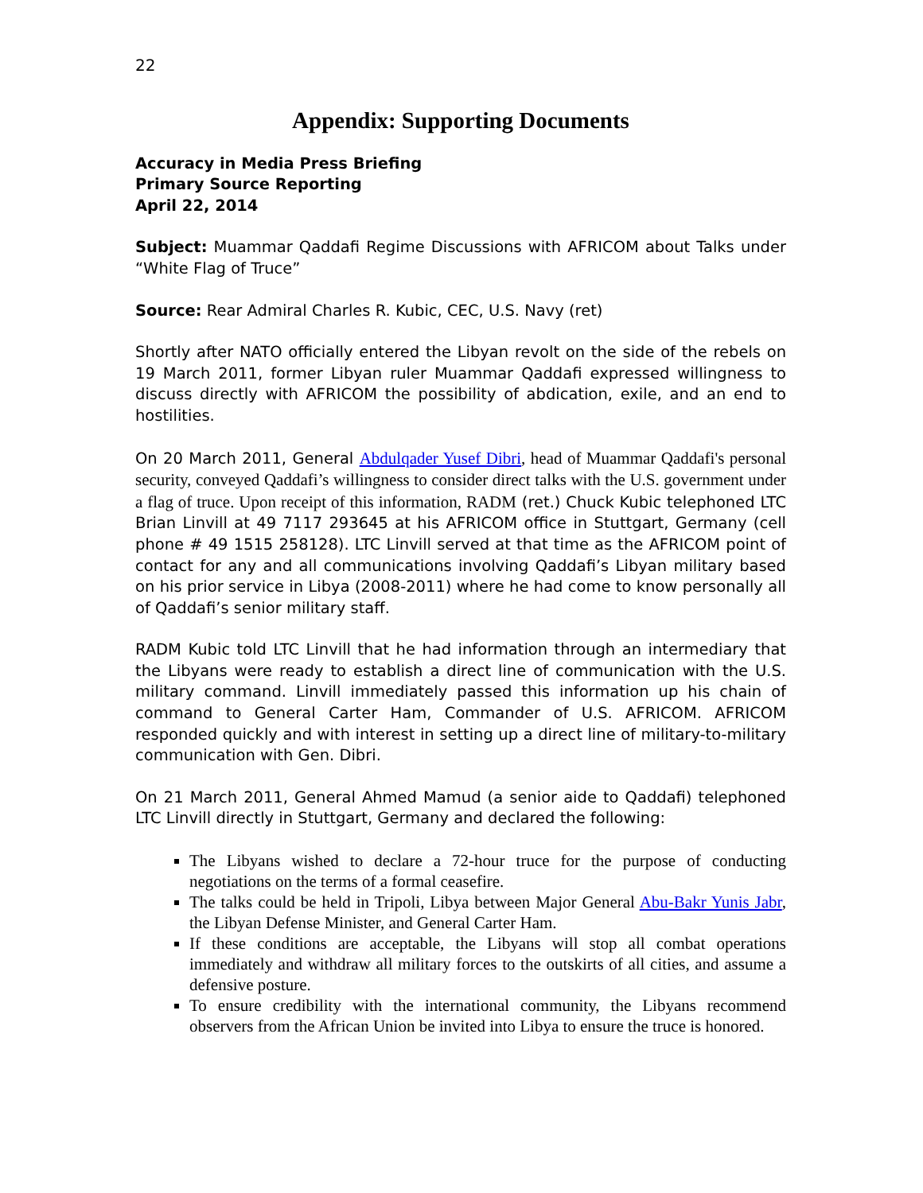22
Appendix: Supporting Documents
Accuracy in Media Press Briefing
Primary Source Reporting
April 22, 2014
Subject: Muammar Qaddafi Regime Discussions with AFRICOM about Talks under “White Flag of Truce”
Source: Rear Admiral Charles R. Kubic, CEC, U.S. Navy (ret)
Shortly after NATO officially entered the Libyan revolt on the side of the rebels on 19 March 2011, former Libyan ruler Muammar Qaddafi expressed willingness to discuss directly with AFRICOM the possibility of abdication, exile, and an end to hostilities.
On 20 March 2011, General Abdulqader Yusef Dibri, head of Muammar Qaddafi's personal security, conveyed Qaddafi’s willingness to consider direct talks with the U.S. government under a flag of truce. Upon receipt of this information, RADM (ret.) Chuck Kubic telephoned LTC Brian Linvill at 49 7117 293645 at his AFRICOM office in Stuttgart, Germany (cell phone # 49 1515 258128). LTC Linvill served at that time as the AFRICOM point of contact for any and all communications involving Qaddafi’s Libyan military based on his prior service in Libya (2008-2011) where he had come to know personally all of Qaddafi’s senior military staff.
RADM Kubic told LTC Linvill that he had information through an intermediary that the Libyans were ready to establish a direct line of communication with the U.S. military command. Linvill immediately passed this information up his chain of command to General Carter Ham, Commander of U.S. AFRICOM. AFRICOM responded quickly and with interest in setting up a direct line of military-to-military communication with Gen. Dibri.
On 21 March 2011, General Ahmed Mamud (a senior aide to Qaddafi) telephoned LTC Linvill directly in Stuttgart, Germany and declared the following:
The Libyans wished to declare a 72-hour truce for the purpose of conducting negotiations on the terms of a formal ceasefire.
The talks could be held in Tripoli, Libya between Major General Abu-Bakr Yunis Jabr, the Libyan Defense Minister, and General Carter Ham.
If these conditions are acceptable, the Libyans will stop all combat operations immediately and withdraw all military forces to the outskirts of all cities, and assume a defensive posture.
To ensure credibility with the international community, the Libyans recommend observers from the African Union be invited into Libya to ensure the truce is honored.